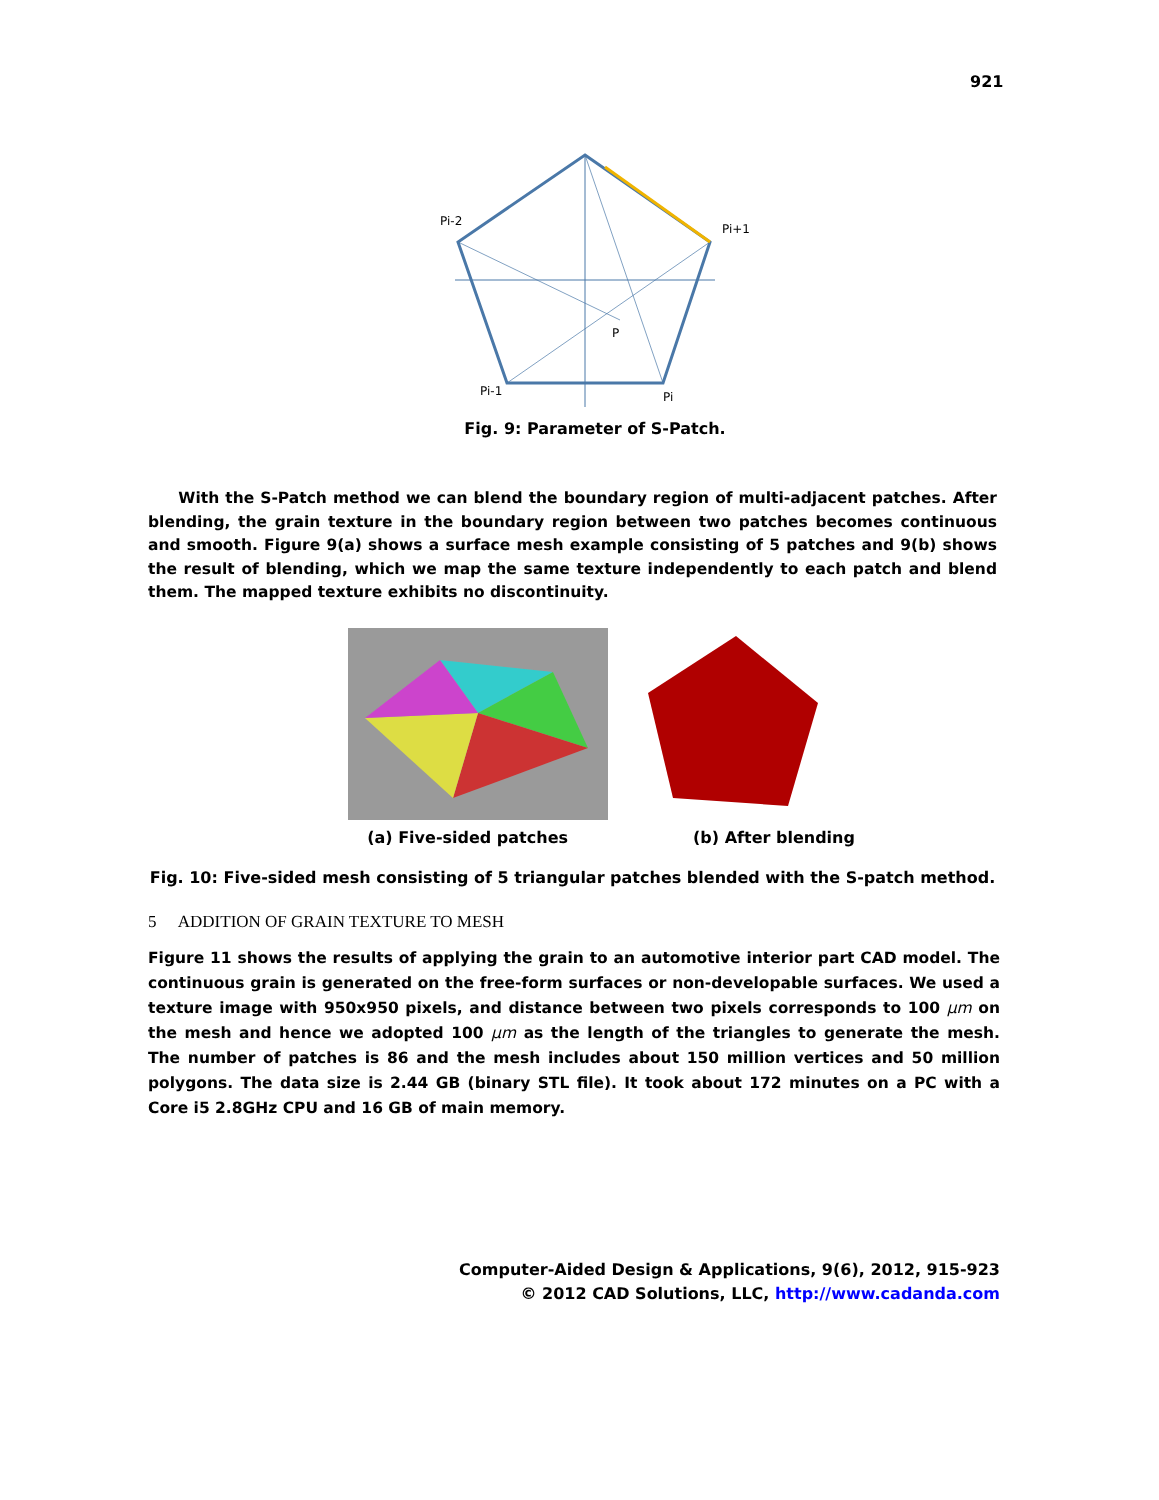921
Pi-2
Pi+1
P
Pi-1
Pi
Fig. 9: Parameter of S-Patch.
With the S-Patch method we can blend the boundary region of multi-adjacent patches. After blending, the grain texture in the boundary region between two patches becomes continuous and smooth. Figure 9(a) shows a surface mesh example consisting of 5 patches and 9(b) shows the result of blending, which we map the same texture independently to each patch and blend them. The mapped texture exhibits no discontinuity.
(a) Five-sided patches (b) After blending
Fig. 10: Five-sided mesh consisting of 5 triangular patches blended with the S-patch method.
5 ADDITION OF GRAIN TEXTURE TO MESH
Figure 11 shows the results of applying the grain to an automotive interior part CAD model. The continuous grain is generated on the free-form surfaces or non-developable surfaces. We used a texture image with 950x950 pixels, and distance between two pixels corresponds to 100 μm on the mesh and hence we adopted 100 μm as the length of the triangles to generate the mesh. The number of patches is 86 and the mesh includes about 150 million vertices and 50 million polygons. The data size is 2.44 GB (binary STL file). It took about 172 minutes on a PC with a Core i5 2.8GHz CPU and 16 GB of main memory.
Computer-Aided Design & Applications, 9(6), 2012, 915-923
© 2012 CAD Solutions, LLC, http://www.cadanda.com